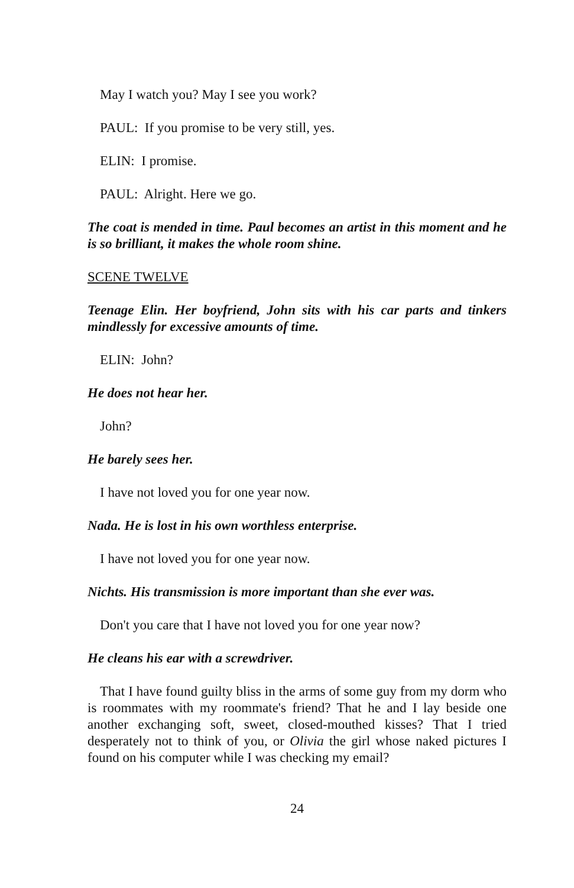May I watch you? May I see you work?
PAUL: If you promise to be very still, yes.
ELIN: I promise.
PAUL: Alright. Here we go.
The coat is mended in time. Paul becomes an artist in this moment and he is so brilliant, it makes the whole room shine.
SCENE TWELVE
Teenage Elin. Her boyfriend, John sits with his car parts and tinkers mindlessly for excessive amounts of time.
ELIN: John?
He does not hear her.
John?
He barely sees her.
I have not loved you for one year now.
Nada. He is lost in his own worthless enterprise.
I have not loved you for one year now.
Nichts. His transmission is more important than she ever was.
Don't you care that I have not loved you for one year now?
He cleans his ear with a screwdriver.
That I have found guilty bliss in the arms of some guy from my dorm who is roommates with my roommate's friend? That he and I lay beside one another exchanging soft, sweet, closed-mouthed kisses? That I tried desperately not to think of you, or Olivia the girl whose naked pictures I found on his computer while I was checking my email?
24